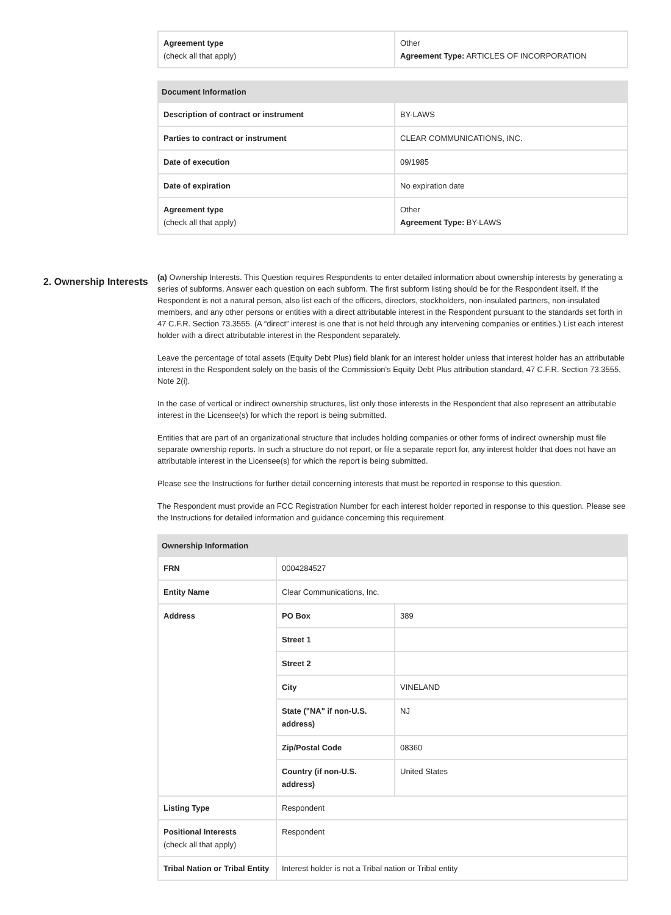| Agreement type (check all that apply) | Other Agreement Type: ARTICLES OF INCORPORATION |
| Document Information | |
| --- | --- |
| Description of contract or instrument | BY-LAWS |
| Parties to contract or instrument | CLEAR COMMUNICATIONS, INC. |
| Date of execution | 09/1985 |
| Date of expiration | No expiration date |
| Agreement type (check all that apply) | Other Agreement Type: BY-LAWS |
2. Ownership Interests
(a) Ownership Interests. This Question requires Respondents to enter detailed information about ownership interests by generating a series of subforms. Answer each question on each subform. The first subform listing should be for the Respondent itself. If the Respondent is not a natural person, also list each of the officers, directors, stockholders, non-insulated partners, non-insulated members, and any other persons or entities with a direct attributable interest in the Respondent pursuant to the standards set forth in 47 C.F.R. Section 73.3555. (A “direct” interest is one that is not held through any intervening companies or entities.) List each interest holder with a direct attributable interest in the Respondent separately.
Leave the percentage of total assets (Equity Debt Plus) field blank for an interest holder unless that interest holder has an attributable interest in the Respondent solely on the basis of the Commission's Equity Debt Plus attribution standard, 47 C.F.R. Section 73.3555, Note 2(i).
In the case of vertical or indirect ownership structures, list only those interests in the Respondent that also represent an attributable interest in the Licensee(s) for which the report is being submitted.
Entities that are part of an organizational structure that includes holding companies or other forms of indirect ownership must file separate ownership reports. In such a structure do not report, or file a separate report for, any interest holder that does not have an attributable interest in the Licensee(s) for which the report is being submitted.
Please see the Instructions for further detail concerning interests that must be reported in response to this question.
The Respondent must provide an FCC Registration Number for each interest holder reported in response to this question. Please see the Instructions for detailed information and guidance concerning this requirement.
| Ownership Information | | |
| --- | --- | --- |
| FRN | 0004284527 | |
| Entity Name | Clear Communications, Inc. | |
| Address | PO Box | 389 |
| | Street 1 | |
| | Street 2 | |
| | City | VINELAND |
| | State ("NA" if non-U.S. address) | NJ |
| | Zip/Postal Code | 08360 |
| | Country (if non-U.S. address) | United States |
| Listing Type | Respondent | |
| Positional Interests (check all that apply) | Respondent | |
| Tribal Nation or Tribal Entity | Interest holder is not a Tribal nation or Tribal entity | |